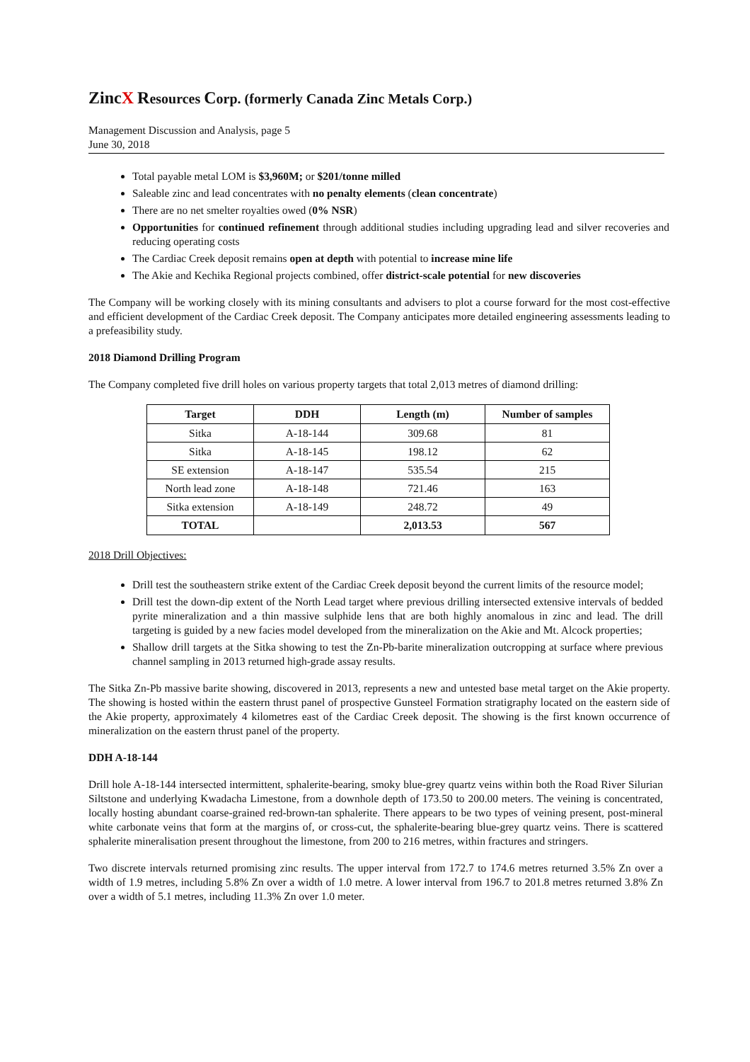Zinc X Resources Corp. (formerly Canada Zinc Metals Corp.)
Management Discussion and Analysis, page 5
June 30, 2018
Total payable metal LOM is $3,960M; or $201/tonne milled
Saleable zinc and lead concentrates with no penalty elements (clean concentrate)
There are no net smelter royalties owed (0% NSR)
Opportunities for continued refinement through additional studies including upgrading lead and silver recoveries and reducing operating costs
The Cardiac Creek deposit remains open at depth with potential to increase mine life
The Akie and Kechika Regional projects combined, offer district-scale potential for new discoveries
The Company will be working closely with its mining consultants and advisers to plot a course forward for the most cost-effective and efficient development of the Cardiac Creek deposit. The Company anticipates more detailed engineering assessments leading to a prefeasibility study.
2018 Diamond Drilling Program
The Company completed five drill holes on various property targets that total 2,013 metres of diamond drilling:
| Target | DDH | Length (m) | Number of samples |
| --- | --- | --- | --- |
| Sitka | A-18-144 | 309.68 | 81 |
| Sitka | A-18-145 | 198.12 | 62 |
| SE extension | A-18-147 | 535.54 | 215 |
| North lead zone | A-18-148 | 721.46 | 163 |
| Sitka extension | A-18-149 | 248.72 | 49 |
| TOTAL | | 2,013.53 | 567 |
2018 Drill Objectives:
Drill test the southeastern strike extent of the Cardiac Creek deposit beyond the current limits of the resource model;
Drill test the down-dip extent of the North Lead target where previous drilling intersected extensive intervals of bedded pyrite mineralization and a thin massive sulphide lens that are both highly anomalous in zinc and lead. The drill targeting is guided by a new facies model developed from the mineralization on the Akie and Mt. Alcock properties;
Shallow drill targets at the Sitka showing to test the Zn-Pb-barite mineralization outcropping at surface where previous channel sampling in 2013 returned high-grade assay results.
The Sitka Zn-Pb massive barite showing, discovered in 2013, represents a new and untested base metal target on the Akie property. The showing is hosted within the eastern thrust panel of prospective Gunsteel Formation stratigraphy located on the eastern side of the Akie property, approximately 4 kilometres east of the Cardiac Creek deposit. The showing is the first known occurrence of mineralization on the eastern thrust panel of the property.
DDH A-18-144
Drill hole A-18-144 intersected intermittent, sphalerite-bearing, smoky blue-grey quartz veins within both the Road River Silurian Siltstone and underlying Kwadacha Limestone, from a downhole depth of 173.50 to 200.00 meters. The veining is concentrated, locally hosting abundant coarse-grained red-brown-tan sphalerite. There appears to be two types of veining present, post-mineral white carbonate veins that form at the margins of, or cross-cut, the sphalerite-bearing blue-grey quartz veins. There is scattered sphalerite mineralisation present throughout the limestone, from 200 to 216 metres, within fractures and stringers.
Two discrete intervals returned promising zinc results. The upper interval from 172.7 to 174.6 metres returned 3.5% Zn over a width of 1.9 metres, including 5.8% Zn over a width of 1.0 metre. A lower interval from 196.7 to 201.8 metres returned 3.8% Zn over a width of 5.1 metres, including 11.3% Zn over 1.0 meter.